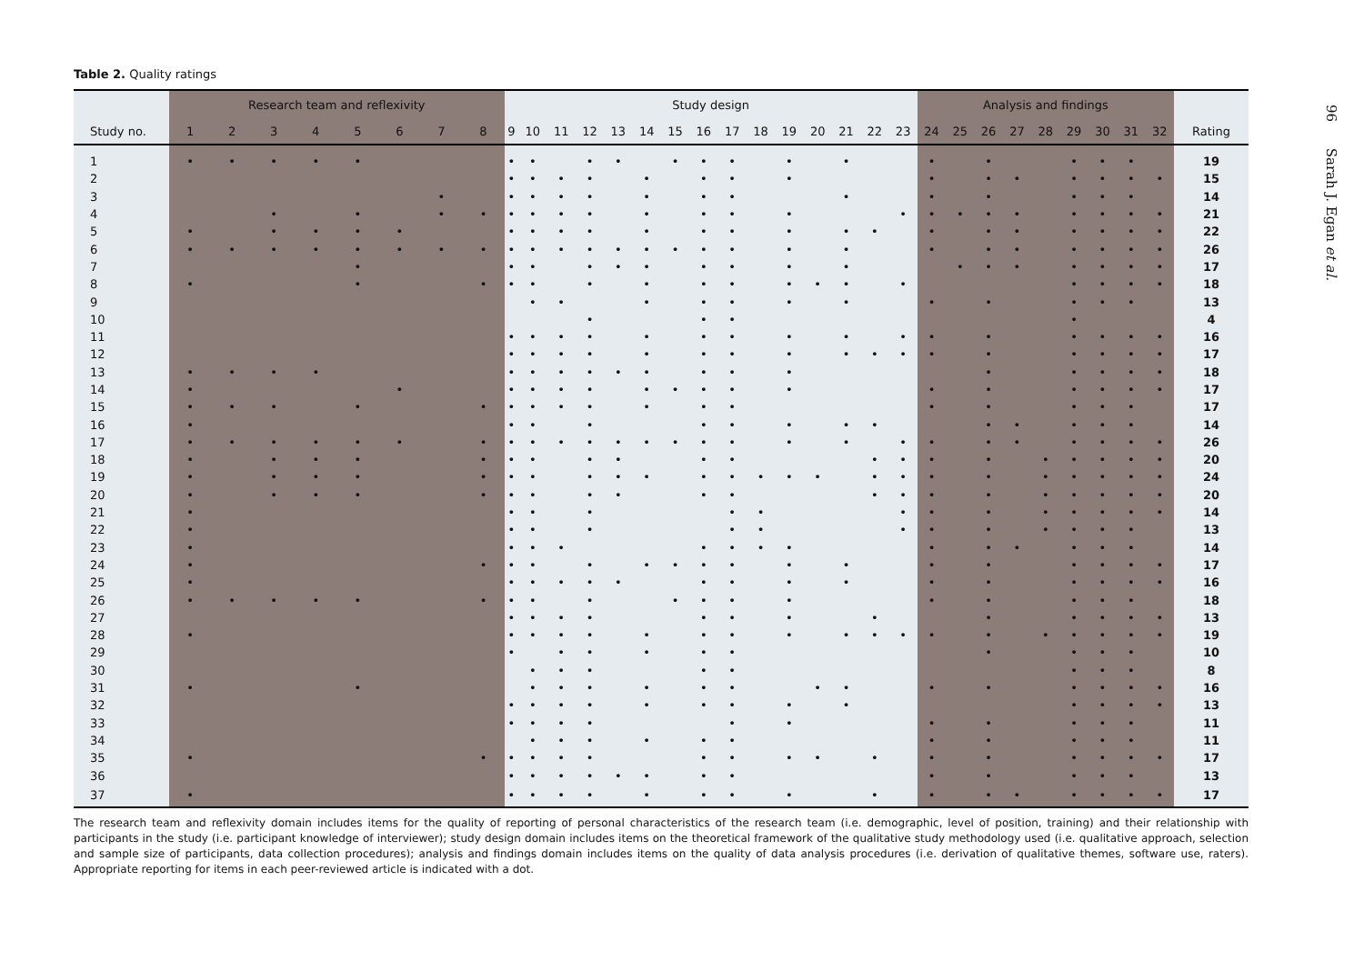Table 2. Quality ratings
| | Research team and reflexivity | | | | | | | | Study design | | | | | | | | | | | | | | | Analysis and findings | | | | | | | | | |
| --- | --- | --- | --- | --- | --- | --- | --- | --- | --- | --- | --- | --- | --- | --- | --- | --- | --- | --- | --- | --- | --- | --- | --- | --- | --- | --- | --- | --- | --- | --- | --- | --- | --- |
| Study no. | 1 | 2 | 3 | 4 | 5 | 6 | 7 | 8 | 9 | 10 | 11 | 12 | 13 | 14 | 15 | 16 | 17 | 18 | 19 | 20 | 21 | 22 | 23 | 24 | 25 | 26 | 27 | 28 | 29 | 30 | 31 | 32 | Rating |
| 1 | • | • | • | • | • | | | | • | • | | • | • | | • | • | • | | • | | • | | | • | | • | | | • | • | • | | 19 |
| 2 | | | | | | | | | • | • | • | • | | • | | • | • | | • | | | | | • | | • | • | | • | • | • | • | 15 |
| 3 | | | | | | | • | | • | • | • | • | | • | | • | • | | | | • | | | • | | • | | | • | • | • | | 14 |
| 4 | | | • | | • | | • | • | • | • | • | • | | • | | • | • | | • | | | | • | • | • | • | • | | • | • | • | • | 21 |
| 5 | • | | • | • | • | • | | | • | • | • | • | | • | | • | • | | • | | • | • | | • | | • | • | | • | • | • | • | 22 |
| 6 | • | • | • | • | • | • | • | • | • | • | • | • | • | • | • | • | • | | • | | • | | | • | | • | • | | • | • | • | • | 26 |
| 7 | | | | | • | | | | • | • | | • | • | • | | • | • | | • | | • | | | | • | • | • | | • | • | • | • | 17 |
| 8 | • | | | | • | | | • | • | • | | • | | • | | • | • | | • | • | • | | • | | | | | | • | • | • | • | 18 |
| 9 | | | | | | | | | | • | • | | | • | | • | • | | • | | • | | | • | | • | | | • | • | • | | 13 |
| 10 | | | | | | | | | | | | • | | | | • | • | | | | | | | | | | | | • | | | | 4 |
| 11 | | | | | | | | | • | • | • | • | | • | | • | • | | • | | • | | • | • | | • | | | • | • | • | • | 16 |
| 12 | | | | | | | | | • | • | • | • | | • | | • | • | | • | | • | • | • | • | | • | | | • | • | • | • | 17 |
| 13 | • | • | • | • | | | | | • | • | • | • | • | • | | • | • | | • | | | | | | | • | | | • | • | • | • | 18 |
| 14 | • | | | | | • | | | • | • | • | • | | • | • | • | • | | • | | | | | • | | • | | | • | • | • | • | 17 |
| 15 | • | • | • | | • | | | • | • | • | • | • | | • | | • | • | | | | | | | • | | • | | | • | • | • | | 17 |
| 16 | • | | | | | | | | • | • | | • | | | | • | • | | • | | • | • | | | | • | • | | • | • | • | | 14 |
| 17 | • | • | • | • | • | • | | • | • | • | • | • | • | • | • | • | • | | • | | • | | • | • | | • | • | | • | • | • | • | 26 |
| 18 | • | | • | • | • | | | • | • | • | | • | • | | | • | • | | | | | • | • | • | | • | | • | • | • | • | • | 20 |
| 19 | • | | • | • | • | | | • | • | • | | • | • | • | | • | • | • | • | • | | • | • | • | | • | | • | • | • | • | • | 24 |
| 20 | • | | • | • | • | | | • | • | • | | • | • | | | • | • | | | | | • | • | • | | • | | • | • | • | • | • | 20 |
| 21 | • | | | | | | | | • | • | | • | | | | | • | • | | | | | • | • | | • | | • | • | • | • | • | 14 |
| 22 | • | | | | | | | | • | • | | • | | | | | • | • | | | | | • | • | | • | | • | • | • | • | | 13 |
| 23 | • | | | | | | | | • | • | • | | | | | • | • | • | • | | | | | • | | • | • | | • | • | • | | 14 |
| 24 | • | | | | | | | • | • | • | | • | | • | • | • | • | | • | | • | | | • | | • | | | • | • | • | • | 17 |
| 25 | • | | | | | | | | • | • | • | • | • | | | • | • | | • | | • | | | • | | • | | | • | • | • | • | 16 |
| 26 | • | • | • | • | • | | | • | • | • | | • | | | • | • | • | | • | | | | | • | | • | | | • | • | • | | 18 |
| 27 | | | | | | | | | • | • | • | • | | | | • | • | | • | | | • | | | | • | | | • | • | • | • | 13 |
| 28 | • | | | | | | | | • | • | • | • | | • | | • | • | | • | | • | • | • | • | | • | | • | • | • | • | • | 19 |
| 29 | | | | | | | | | • | | • | • | | • | | • | • | | | | | | | | | • | | | • | • | • | | 10 |
| 30 | | | | | | | | | | • | • | • | | | | • | • | | | | | | | | | | | | • | • | • | | 8 |
| 31 | • | | | | • | | | | | • | • | • | | • | | • | • | | | • | • | | | • | | • | | | • | • | • | • | 16 |
| 32 | | | | | | | | | • | • | • | • | | • | | • | • | | • | | • | | | | | | | | • | • | • | • | 13 |
| 33 | | | | | | | | | • | • | • | • | | | | | • | | • | | | | | • | | • | | | • | • | • | | 11 |
| 34 | | | | | | | | | | • | • | • | | • | | • | • | | | | | | | • | | • | | | • | • | • | | 11 |
| 35 | • | | | | | | | • | • | • | • | • | | | | • | • | | • | • | | • | | • | | • | | | • | • | • | • | 17 |
| 36 | | | | | | | | | • | • | • | • | • | • | | • | • | | | | | | | • | | • | | | • | • | • | | 13 |
| 37 | • | | | | | | | | • | • | • | • | | • | | • | • | | • | | | • | | • | | • | • | | • | • | • | • | 17 |
The research team and reflexivity domain includes items for the quality of reporting of personal characteristics of the research team (i.e. demographic, level of position, training) and their relationship with participants in the study (i.e. participant knowledge of interviewer); study design domain includes items on the theoretical framework of the qualitative study methodology used (i.e. qualitative approach, selection and sample size of participants, data collection procedures); analysis and findings domain includes items on the quality of data analysis procedures (i.e. derivation of qualitative themes, software use, raters). Appropriate reporting for items in each peer-reviewed article is indicated with a dot.
96 Sarah J. Egan et al.